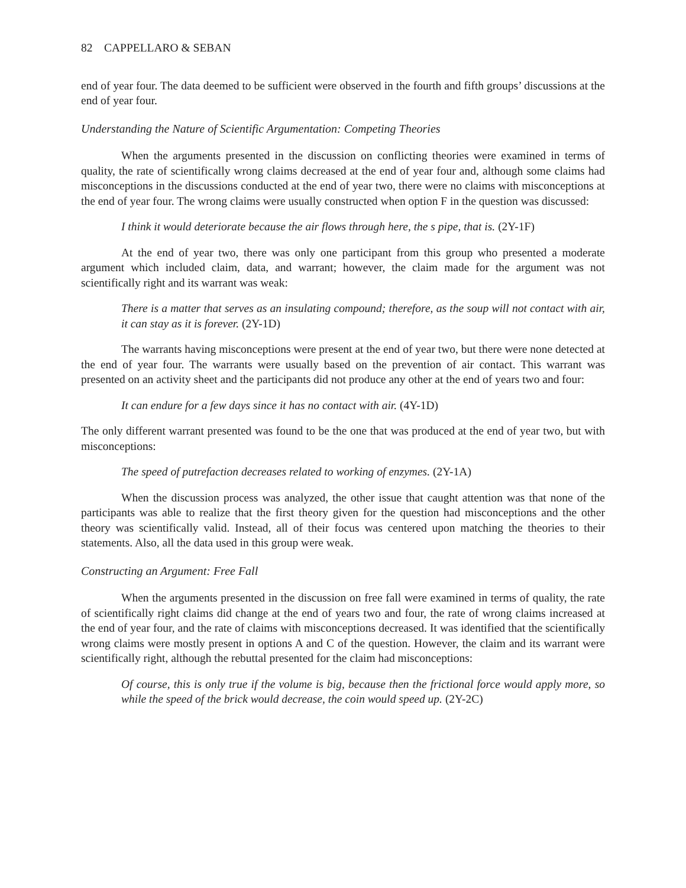82 CAPPELLARO & SEBAN
end of year four. The data deemed to be sufficient were observed in the fourth and fifth groups’ discussions at the end of year four.
Understanding the Nature of Scientific Argumentation: Competing Theories
When the arguments presented in the discussion on conflicting theories were examined in terms of quality, the rate of scientifically wrong claims decreased at the end of year four and, although some claims had misconceptions in the discussions conducted at the end of year two, there were no claims with misconceptions at the end of year four. The wrong claims were usually constructed when option F in the question was discussed:
I think it would deteriorate because the air flows through here, the s pipe, that is. (2Y-1F)
At the end of year two, there was only one participant from this group who presented a moderate argument which included claim, data, and warrant; however, the claim made for the argument was not scientifically right and its warrant was weak:
There is a matter that serves as an insulating compound; therefore, as the soup will not contact with air, it can stay as it is forever. (2Y-1D)
The warrants having misconceptions were present at the end of year two, but there were none detected at the end of year four. The warrants were usually based on the prevention of air contact. This warrant was presented on an activity sheet and the participants did not produce any other at the end of years two and four:
It can endure for a few days since it has no contact with air. (4Y-1D)
The only different warrant presented was found to be the one that was produced at the end of year two, but with misconceptions:
The speed of putrefaction decreases related to working of enzymes. (2Y-1A)
When the discussion process was analyzed, the other issue that caught attention was that none of the participants was able to realize that the first theory given for the question had misconceptions and the other theory was scientifically valid. Instead, all of their focus was centered upon matching the theories to their statements. Also, all the data used in this group were weak.
Constructing an Argument: Free Fall
When the arguments presented in the discussion on free fall were examined in terms of quality, the rate of scientifically right claims did change at the end of years two and four, the rate of wrong claims increased at the end of year four, and the rate of claims with misconceptions decreased. It was identified that the scientifically wrong claims were mostly present in options A and C of the question. However, the claim and its warrant were scientifically right, although the rebuttal presented for the claim had misconceptions:
Of course, this is only true if the volume is big, because then the frictional force would apply more, so while the speed of the brick would decrease, the coin would speed up. (2Y-2C)